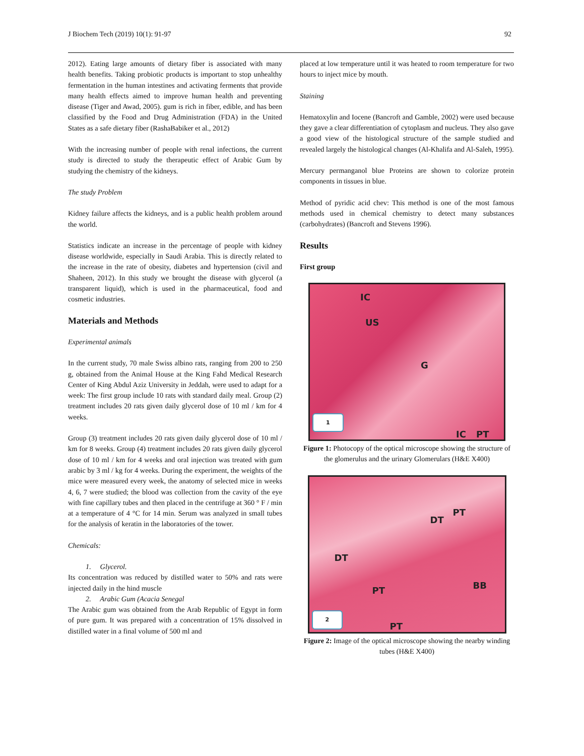J Biochem Tech (2019) 10(1): 91-97 92
2012). Eating large amounts of dietary fiber is associated with many health benefits. Taking probiotic products is important to stop unhealthy fermentation in the human intestines and activating ferments that provide many health effects aimed to improve human health and preventing disease (Tiger and Awad, 2005). gum is rich in fiber, edible, and has been classified by the Food and Drug Administration (FDA) in the United States as a safe dietary fiber (RashaBabiker et al., 2012)
With the increasing number of people with renal infections, the current study is directed to study the therapeutic effect of Arabic Gum by studying the chemistry of the kidneys.
The study Problem
Kidney failure affects the kidneys, and is a public health problem around the world.
Statistics indicate an increase in the percentage of people with kidney disease worldwide, especially in Saudi Arabia. This is directly related to the increase in the rate of obesity, diabetes and hypertension (civil and Shaheen, 2012). In this study we brought the disease with glycerol (a transparent liquid), which is used in the pharmaceutical, food and cosmetic industries.
Materials and Methods
Experimental animals
In the current study, 70 male Swiss albino rats, ranging from 200 to 250 g, obtained from the Animal House at the King Fahd Medical Research Center of King Abdul Aziz University in Jeddah, were used to adapt for a week: The first group include 10 rats with standard daily meal. Group (2) treatment includes 20 rats given daily glycerol dose of 10 ml / km for 4 weeks.
Group (3) treatment includes 20 rats given daily glycerol dose of 10 ml / km for 8 weeks. Group (4) treatment includes 20 rats given daily glycerol dose of 10 ml / km for 4 weeks and oral injection was treated with gum arabic by 3 ml / kg for 4 weeks. During the experiment, the weights of the mice were measured every week, the anatomy of selected mice in weeks 4, 6, 7 were studied; the blood was collection from the cavity of the eye with fine capillary tubes and then placed in the centrifuge at 360 ° F / min at a temperature of 4 °C for 14 min. Serum was analyzed in small tubes for the analysis of keratin in the laboratories of the tower.
Chemicals:
1. Glycerol.
Its concentration was reduced by distilled water to 50% and rats were injected daily in the hind muscle
2. Arabic Gum (Acacia Senegal
The Arabic gum was obtained from the Arab Republic of Egypt in form of pure gum. It was prepared with a concentration of 15% dissolved in distilled water in a final volume of 500 ml and
placed at low temperature until it was heated to room temperature for two hours to inject mice by mouth.
Staining
Hematoxylin and Iocene (Bancroft and Gamble, 2002) were used because they gave a clear differentiation of cytoplasm and nucleus. They also gave a good view of the histological structure of the sample studied and revealed largely the histological changes (Al-Khalifa and Al-Saleh, 1995).
Mercury permanganol blue Proteins are shown to colorize protein components in tissues in blue.
Method of pyridic acid chev: This method is one of the most famous methods used in chemical chemistry to detect many substances (carbohydrates) (Bancroft and Stevens 1996).
Results
First group
IC
US
G
1 IC PT
Figure 1: Photocopy of the optical microscope showing the structure of the glomerulus and the urinary Glomerulars (H&E X400)
PT
DT
DT
PT BB
2 PT
Figure 2: Image of the optical microscope showing the nearby winding tubes (H&E X400)